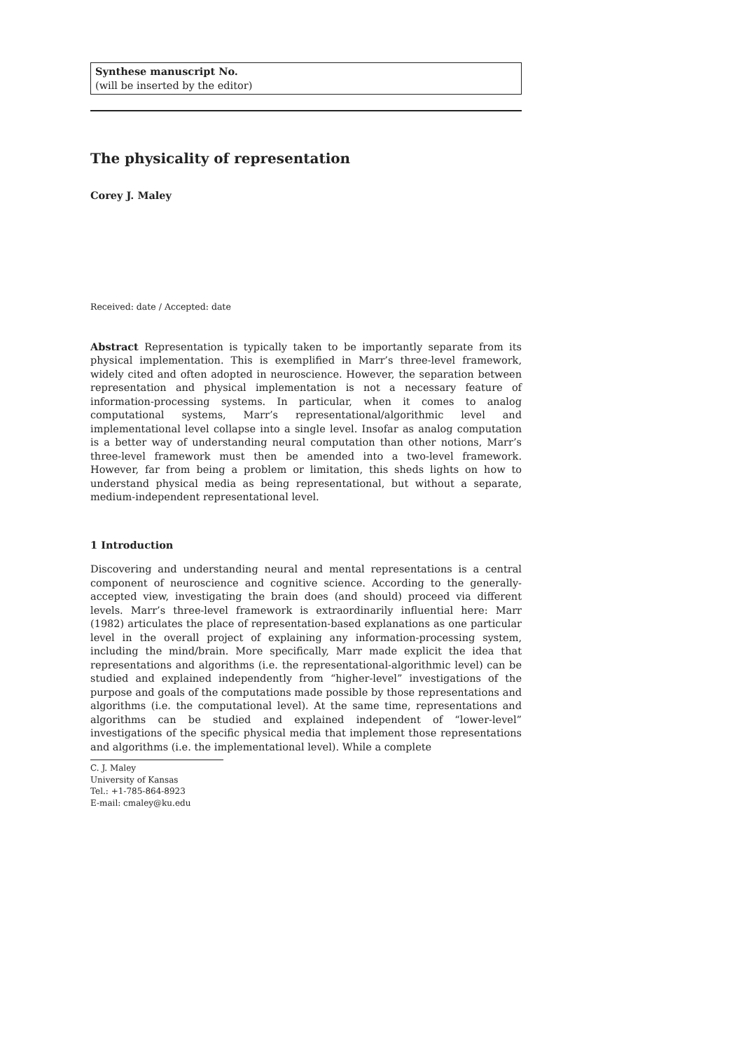Synthese manuscript No.
(will be inserted by the editor)
The physicality of representation
Corey J. Maley
Received: date / Accepted: date
Abstract Representation is typically taken to be importantly separate from its physical implementation. This is exemplified in Marr’s three-level framework, widely cited and often adopted in neuroscience. However, the separation between representation and physical implementation is not a necessary feature of information-processing systems. In particular, when it comes to analog computational systems, Marr’s representational/algorithmic level and implementational level collapse into a single level. Insofar as analog computation is a better way of understanding neural computation than other notions, Marr’s three-level framework must then be amended into a two-level framework. However, far from being a problem or limitation, this sheds lights on how to understand physical media as being representational, but without a separate, medium-independent representational level.
1 Introduction
Discovering and understanding neural and mental representations is a central component of neuroscience and cognitive science. According to the generally-accepted view, investigating the brain does (and should) proceed via different levels. Marr’s three-level framework is extraordinarily influential here: Marr (1982) articulates the place of representation-based explanations as one particular level in the overall project of explaining any information-processing system, including the mind/brain. More specifically, Marr made explicit the idea that representations and algorithms (i.e. the representational-algorithmic level) can be studied and explained independently from “higher-level” investigations of the purpose and goals of the computations made possible by those representations and algorithms (i.e. the computational level). At the same time, representations and algorithms can be studied and explained independent of “lower-level” investigations of the specific physical media that implement those representations and algorithms (i.e. the implementational level). While a complete
C. J. Maley
University of Kansas
Tel.: +1-785-864-8923
E-mail: cmaley@ku.edu